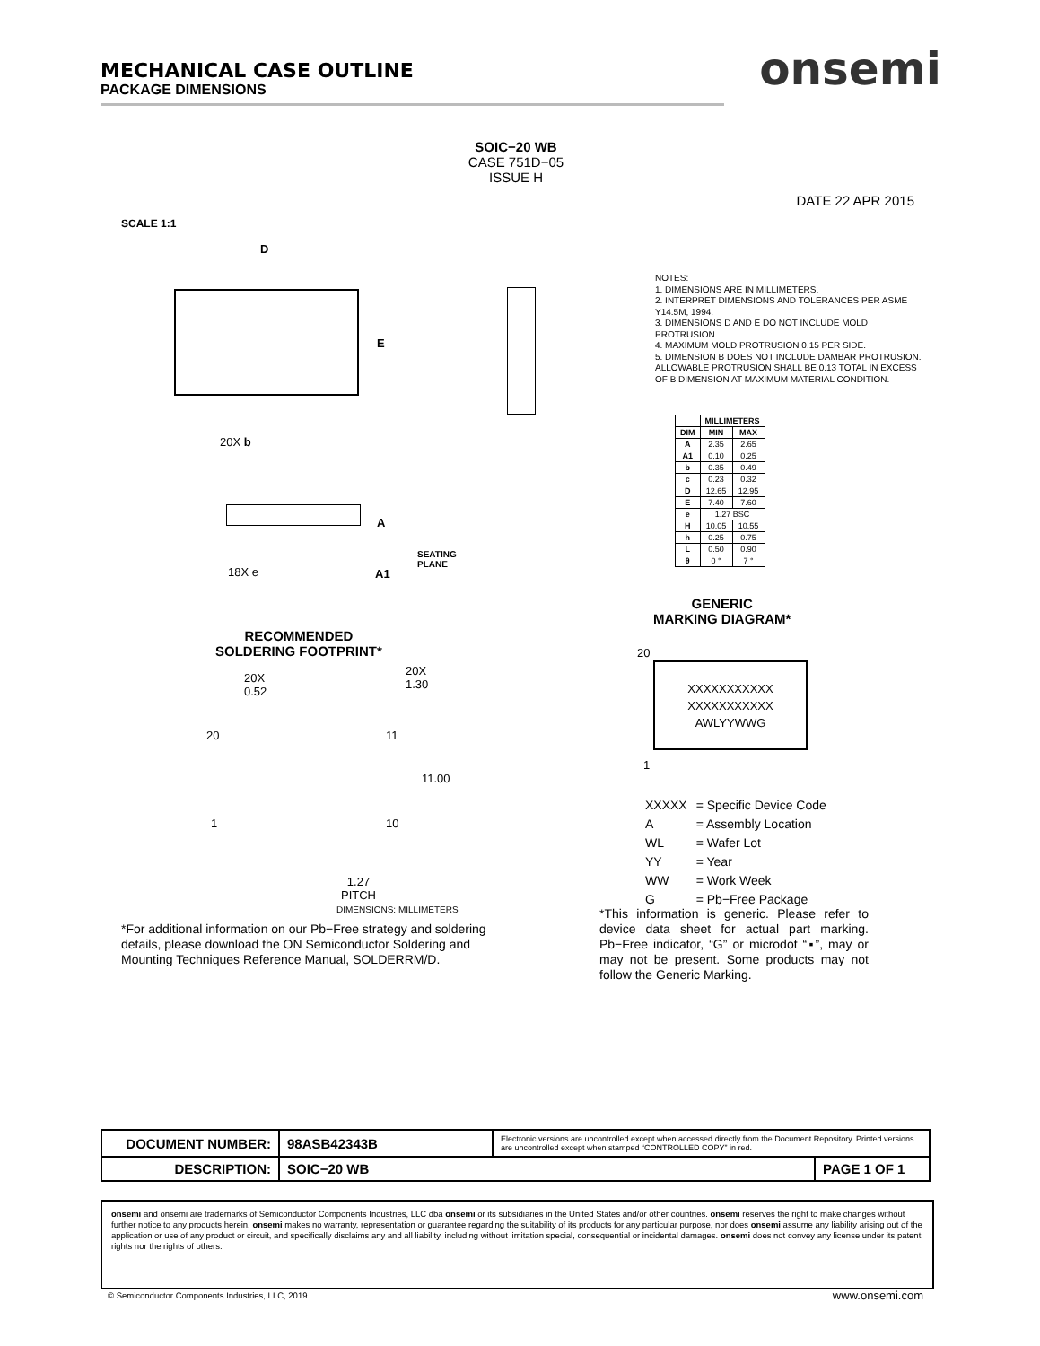MECHANICAL CASE OUTLINE
PACKAGE DIMENSIONS
onsemi
SOIC−20 WB
CASE 751D−05
ISSUE H
DATE 22 APR 2015
SCALE 1:1
D
E
A
20X b
18X e
SEATING
PLANE
A1
NOTES:
1. DIMENSIONS ARE IN MILLIMETERS.
2. INTERPRET DIMENSIONS AND TOLERANCES PER ASME Y14.5M, 1994.
3. DIMENSIONS D AND E DO NOT INCLUDE MOLD PROTRUSION.
4. MAXIMUM MOLD PROTRUSION 0.15 PER SIDE.
5. DIMENSION B DOES NOT INCLUDE DAMBAR PROTRUSION. ALLOWABLE PROTRUSION SHALL BE 0.13 TOTAL IN EXCESS OF B DIMENSION AT MAXIMUM MATERIAL CONDITION.
| | MILLIMETERS | |
| --- | --- | --- |
| DIM | MIN | MAX |
| A | 2.35 | 2.65 |
| A1 | 0.10 | 0.25 |
| b | 0.35 | 0.49 |
| c | 0.23 | 0.32 |
| D | 12.65 | 12.95 |
| E | 7.40 | 7.60 |
| e | 1.27 BSC | |
| H | 10.05 | 10.55 |
| h | 0.25 | 0.75 |
| L | 0.50 | 0.90 |
| θ | 0 ° | 7 ° |
GENERIC
MARKING DIAGRAM*
20
XXXXXXXXXXX
XXXXXXXXXXX
AWLYYWWG
1
RECOMMENDED
SOLDERING FOOTPRINT*
20X
0.52
20X
1.30
20 11
11.00
1 10
1.27
PITCH
DIMENSIONS: MILLIMETERS
*For additional information on our Pb−Free strategy and soldering details, please download the ON Semiconductor Soldering and Mounting Techniques Reference Manual, SOLDERRM/D.
| XXXXX | = Specific Device Code |
| A | = Assembly Location |
| WL | = Wafer Lot |
| YY | = Year |
| WW | = Work Week |
| G | = Pb−Free Package |
*This information is generic. Please refer to device data sheet for actual part marking. Pb−Free indicator, “G” or microdot “▪”, may or may not be present. Some products may not follow the Generic Marking.
| DOCUMENT NUMBER: | 98ASB42343B | Electronic versions are uncontrolled except when accessed directly from the Document Repository. Printed versions are uncontrolled except when stamped “CONTROLLED COPY” in red. | |
| DESCRIPTION: | SOIC−20 WB | | PAGE 1 OF 1 |
onsemi and onsemi are trademarks of Semiconductor Components Industries, LLC dba onsemi or its subsidiaries in the United States and/or other countries. onsemi reserves the right to make changes without further notice to any products herein. onsemi makes no warranty, representation or guarantee regarding the suitability of its products for any particular purpose, nor does onsemi assume any liability arising out of the application or use of any product or circuit, and specifically disclaims any and all liability, including without limitation special, consequential or incidental damages. onsemi does not convey any license under its patent rights nor the rights of others.
© Semiconductor Components Industries, LLC, 2019
www.onsemi.com